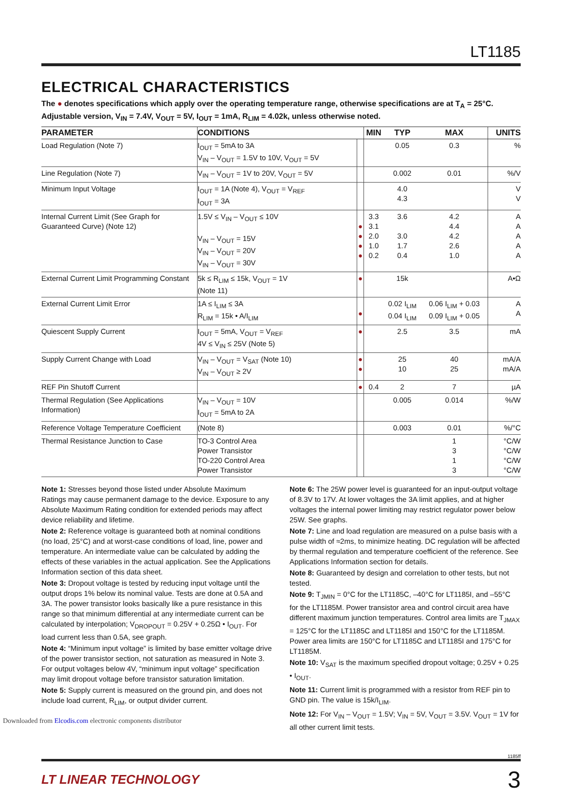LT1185
ELECTRICAL CHARACTERISTICS
The ● denotes specifications which apply over the operating temperature range, otherwise specifications are at T<sub>A</sub> = 25°C.
Adjustable version, V<sub>IN</sub> = 7.4V, V<sub>OUT</sub> = 5V, I<sub>OUT</sub> = 1mA, R<sub>LIM</sub> = 4.02k, unless otherwise noted.
| PARAMETER | CONDITIONS | | MIN | TYP | MAX | UNITS |
| --- | --- | --- | --- | --- | --- | --- |
| Load Regulation (Note 7) | I<sub>OUT</sub> = 5mA to 3A V<sub>IN</sub> – V<sub>OUT</sub> = 1.5V to 10V, V<sub>OUT</sub> = 5V | | | 0.05 | 0.3 | % |
| Line Regulation (Note 7) | V<sub>IN</sub> – V<sub>OUT</sub> = 1V to 20V, V<sub>OUT</sub> = 5V | | | 0.002 | 0.01 | %/V |
| Minimum Input Voltage | I<sub>OUT</sub> = 1A (Note 4), V<sub>OUT</sub> = V<sub>REF</sub> I<sub>OUT</sub> = 3A | | | 4.0 4.3 | | V V |
| Internal Current Limit (See Graph for Guaranteed Curve) (Note 12) | 1.5V ≤ V<sub>IN</sub> – V<sub>OUT</sub> ≤ 10V V<sub>IN</sub> – V<sub>OUT</sub> = 15V V<sub>IN</sub> – V<sub>OUT</sub> = 20V V<sub>IN</sub> – V<sub>OUT</sub> = 30V | ● ● ● ● | 3.3 3.1 2.0 1.0 0.2 | 3.6 3.0 1.7 0.4 | 4.2 4.4 4.2 2.6 1.0 | A A A A A |
| External Current Limit Programming Constant | 5k ≤ R<sub>LIM</sub> ≤ 15k, V<sub>OUT</sub> = 1V (Note 11) | ● | | 15k | | A•Ω |
| External Current Limit Error | 1A ≤ I<sub>LIM</sub> ≤ 3A R<sub>LIM</sub> = 15k • A/I<sub>LIM</sub> | ● | | 0.02 I<sub>LIM</sub> 0.04 I<sub>LIM</sub> | 0.06 I<sub>LIM</sub> + 0.03 0.09 I<sub>LIM</sub> + 0.05 | A A |
| Quiescent Supply Current | I<sub>OUT</sub> = 5mA, V<sub>OUT</sub> = V<sub>REF</sub> 4V ≤ V<sub>IN</sub> ≤ 25V (Note 5) | ● | | 2.5 | 3.5 | mA |
| Supply Current Change with Load | V<sub>IN</sub> – V<sub>OUT</sub> = V<sub>SAT</sub> (Note 10) V<sub>IN</sub> – V<sub>OUT</sub> ≥ 2V | ● ● | | 25 10 | 40 25 | mA/A mA/A |
| REF Pin Shutoff Current | | ● | 0.4 | 2 | 7 | µA |
| Thermal Regulation (See Applications Information) | V<sub>IN</sub> – V<sub>OUT</sub> = 10V I<sub>OUT</sub> = 5mA to 2A | | | 0.005 | 0.014 | %/W |
| Reference Voltage Temperature Coefficient | (Note 8) | | | 0.003 | 0.01 | %/°C |
| Thermal Resistance Junction to Case | TO-3 Control Area Power Transistor TO-220 Control Area Power Transistor | | | | 1 3 1 3 | °C/W °C/W °C/W °C/W |
Note 1: Stresses beyond those listed under Absolute Maximum Ratings may cause permanent damage to the device. Exposure to any Absolute Maximum Rating condition for extended periods may affect device reliability and lifetime.
Note 2: Reference voltage is guaranteed both at nominal conditions (no load, 25°C) and at worst-case conditions of load, line, power and temperature. An intermediate value can be calculated by adding the effects of these variables in the actual application. See the Applications Information section of this data sheet.
Note 3: Dropout voltage is tested by reducing input voltage until the output drops 1% below its nominal value. Tests are done at 0.5A and 3A. The power transistor looks basically like a pure resistance in this range so that minimum differential at any intermediate current can be calculated by interpolation; V<sub>DROPOUT</sub> = 0.25V + 0.25Ω • I<sub>OUT</sub>. For load current less than 0.5A, see graph.
Note 4: “Minimum input voltage” is limited by base emitter voltage drive of the power transistor section, not saturation as measured in Note 3. For output voltages below 4V, “minimum input voltage” specification may limit dropout voltage before transistor saturation limitation.
Note 5: Supply current is measured on the ground pin, and does not include load current, R<sub>LIM</sub>, or output divider current.
Note 6: The 25W power level is guaranteed for an input-output voltage of 8.3V to 17V. At lower voltages the 3A limit applies, and at higher voltages the internal power limiting may restrict regulator power below 25W. See graphs.
Note 7: Line and load regulation are measured on a pulse basis with a pulse width of ≈2ms, to minimize heating. DC regulation will be affected by thermal regulation and temperature coefficient of the reference. See Applications Information section for details.
Note 8: Guaranteed by design and correlation to other tests, but not tested.
Note 9: T<sub>JMIN</sub> = 0°C for the LT1185C, –40°C for LT1185I, and –55°C for the LT1185M. Power transistor area and control circuit area have different maximum junction temperatures. Control area limits are T<sub>JMAX</sub> = 125°C for the LT1185C and LT1185I and 150°C for the LT1185M. Power area limits are 150°C for LT1185C and LT1185I and 175°C for LT1185M.
Note 10: V<sub>SAT</sub> is the maximum specified dropout voltage; 0.25V + 0.25 • I<sub>OUT</sub>.
Note 11: Current limit is programmed with a resistor from REF pin to GND pin. The value is 15k/I<sub>LIM</sub>.
Note 12: For V<sub>IN</sub> – V<sub>OUT</sub> = 1.5V; V<sub>IN</sub> = 5V, V<sub>OUT</sub> = 3.5V. V<sub>OUT</sub> = 1V for all other current limit tests.
1185ff
LT LINEAR TECHNOLOGY 3
Downloaded from Elcodis.com electronic components distributor